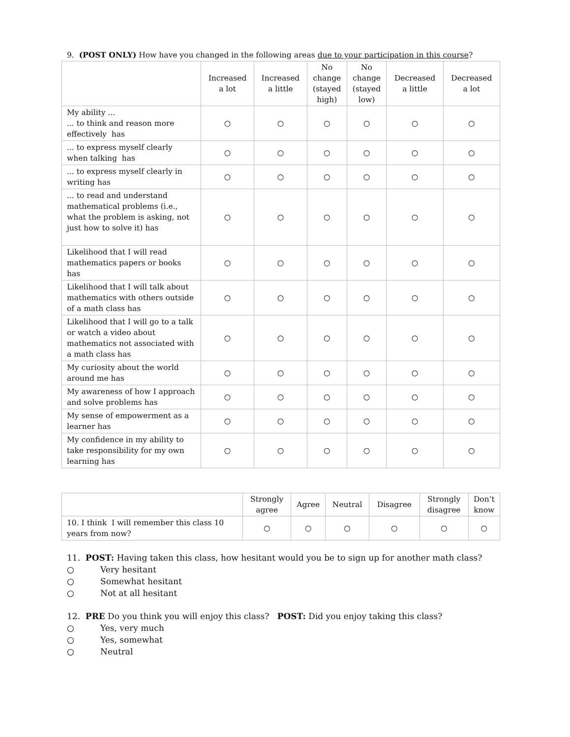9. (POST ONLY) How have you changed in the following areas due to your participation in this course?
| | Increased a lot | Increased a little | No change (stayed high) | No change (stayed low) | Decreased a little | Decreased a lot |
| --- | --- | --- | --- | --- | --- | --- |
| My ability ... ... to think and reason more effectively has | ○ | ○ | ○ | ○ | ○ | ○ |
| ... to express myself clearly when talking has | ○ | ○ | ○ | ○ | ○ | ○ |
| ... to express myself clearly in writing has | ○ | ○ | ○ | ○ | ○ | ○ |
| ... to read and understand mathematical problems (i.e., what the problem is asking, not just how to solve it) has | ○ | ○ | ○ | ○ | ○ | ○ |
| Likelihood that I will read mathematics papers or books has | ○ | ○ | ○ | ○ | ○ | ○ |
| Likelihood that I will talk about mathematics with others outside of a math class has | ○ | ○ | ○ | ○ | ○ | ○ |
| Likelihood that I will go to a talk or watch a video about mathematics not associated with a math class has | ○ | ○ | ○ | ○ | ○ | ○ |
| My curiosity about the world around me has | ○ | ○ | ○ | ○ | ○ | ○ |
| My awareness of how I approach and solve problems has | ○ | ○ | ○ | ○ | ○ | ○ |
| My sense of empowerment as a learner has | ○ | ○ | ○ | ○ | ○ | ○ |
| My confidence in my ability to take responsibility for my own learning has | ○ | ○ | ○ | ○ | ○ | ○ |
| | Strongly agree | Agree | Neutral | Disagree | Strongly disagree | Don’t know |
| --- | --- | --- | --- | --- | --- | --- |
| 10. I think I will remember this class 10 years from now? | ○ | ○ | ○ | ○ | ○ | ○ |
11. POST: Having taken this class, how hesitant would you be to sign up for another math class?
○ Very hesitant
○ Somewhat hesitant
○ Not at all hesitant
12. PRE Do you think you will enjoy this class? POST: Did you enjoy taking this class?
○ Yes, very much
○ Yes, somewhat
○ Neutral